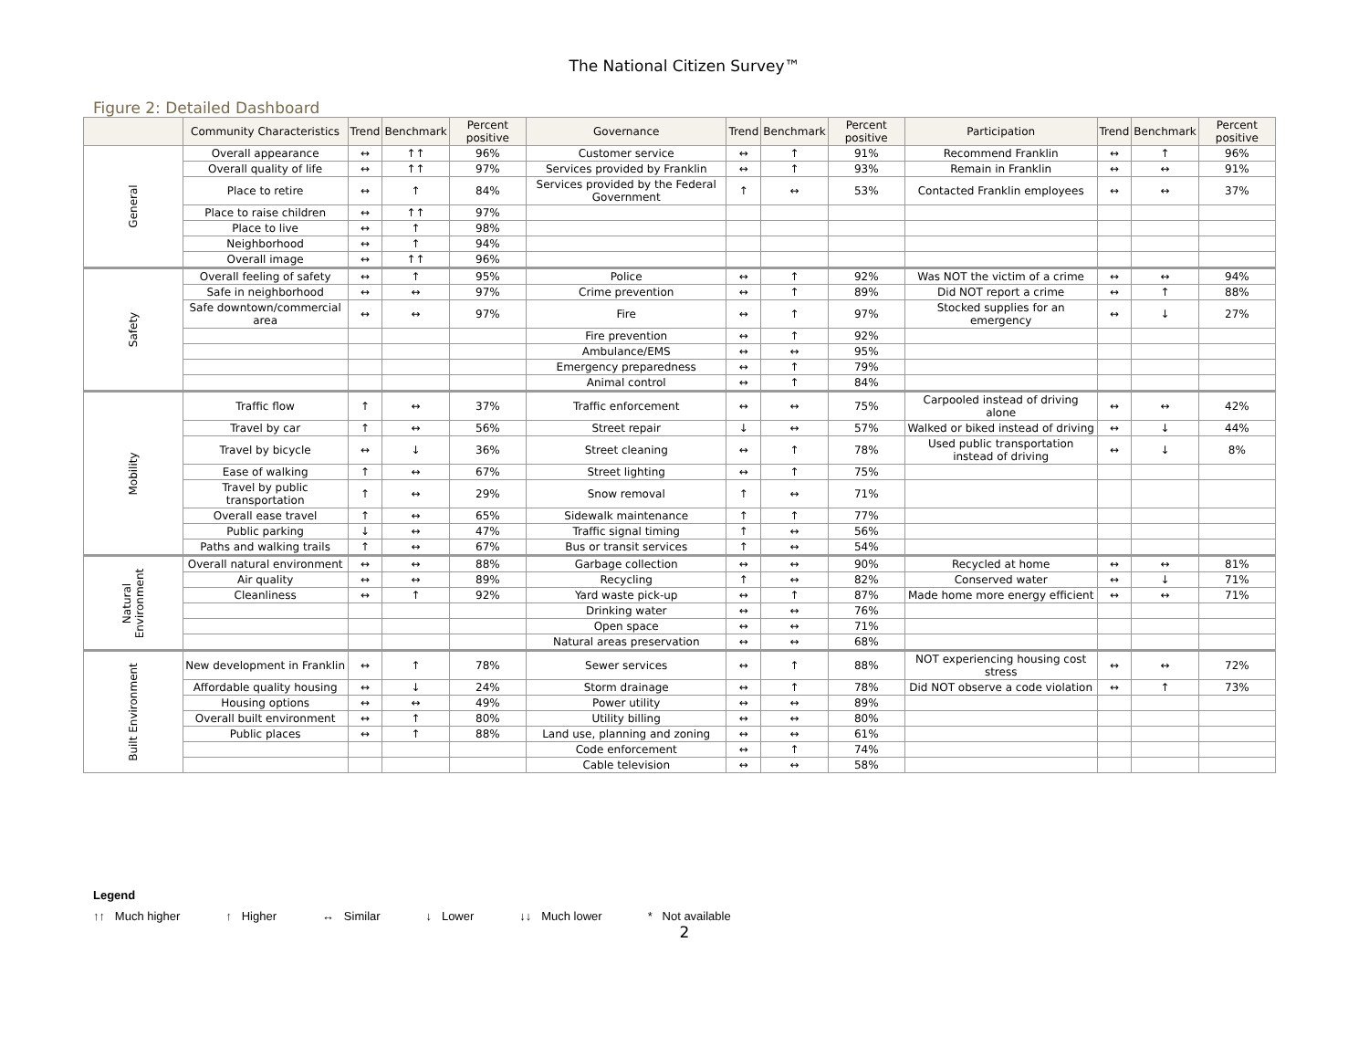The National Citizen Survey™
Figure 2: Detailed Dashboard
| | Community Characteristics | Trend | Benchmark | Percent positive | Governance | Trend | Benchmark | Percent positive | Participation | Trend | Benchmark | Percent positive |
| --- | --- | --- | --- | --- | --- | --- | --- | --- | --- | --- | --- | --- |
| General | Overall appearance | ↔ | ↑↑ | 96% | Customer service | ↔ | ↑ | 91% | Recommend Franklin | ↔ | ↑ | 96% |
| | Overall quality of life | ↔ | ↑↑ | 97% | Services provided by Franklin | ↔ | ↑ | 93% | Remain in Franklin | ↔ | ↔ | 91% |
| | Place to retire | ↔ | ↑ | 84% | Services provided by the Federal Government | ↑ | ↔ | 53% | Contacted Franklin employees | ↔ | ↔ | 37% |
| | Place to raise children | ↔ | ↑↑ | 97% | | | | | | | | |
| | Place to live | ↔ | ↑ | 98% | | | | | | | | |
| | Neighborhood | ↔ | ↑ | 94% | | | | | | | | |
| | Overall image | ↔ | ↑↑ | 96% | | | | | | | | |
| Safety | Overall feeling of safety | ↔ | ↑ | 95% | Police | ↔ | ↑ | 92% | Was NOT the victim of a crime | ↔ | ↔ | 94% |
| | Safe in neighborhood | ↔ | ↔ | 97% | Crime prevention | ↔ | ↑ | 89% | Did NOT report a crime | ↔ | ↑ | 88% |
| | Safe downtown/commercial area | ↔ | ↔ | 97% | Fire | ↔ | ↑ | 97% | Stocked supplies for an emergency | ↔ | ↓ | 27% |
| | | | | | Fire prevention | ↔ | ↑ | 92% | | | | |
| | | | | | Ambulance/EMS | ↔ | ↔ | 95% | | | | |
| | | | | | Emergency preparedness | ↔ | ↑ | 79% | | | | |
| | | | | | Animal control | ↔ | ↑ | 84% | | | | |
| Mobility | Traffic flow | ↑ | ↔ | 37% | Traffic enforcement | ↔ | ↔ | 75% | Carpooled instead of driving alone | ↔ | ↔ | 42% |
| | Travel by car | ↑ | ↔ | 56% | Street repair | ↓ | ↔ | 57% | Walked or biked instead of driving | ↔ | ↓ | 44% |
| | Travel by bicycle | ↔ | ↓ | 36% | Street cleaning | ↔ | ↑ | 78% | Used public transportation instead of driving | ↔ | ↓ | 8% |
| | Ease of walking | ↑ | ↔ | 67% | Street lighting | ↔ | ↑ | 75% | | | | |
| | Travel by public transportation | ↑ | ↔ | 29% | Snow removal | ↑ | ↔ | 71% | | | | |
| | Overall ease travel | ↑ | ↔ | 65% | Sidewalk maintenance | ↑ | ↑ | 77% | | | | |
| | Public parking | ↓ | ↔ | 47% | Traffic signal timing | ↑ | ↔ | 56% | | | | |
| | Paths and walking trails | ↑ | ↔ | 67% | Bus or transit services | ↑ | ↔ | 54% | | | | |
| Natural Environment | Overall natural environment | ↔ | ↔ | 88% | Garbage collection | ↔ | ↔ | 90% | Recycled at home | ↔ | ↔ | 81% |
| | Air quality | ↔ | ↔ | 89% | Recycling | ↑ | ↔ | 82% | Conserved water | ↔ | ↓ | 71% |
| | Cleanliness | ↔ | ↑ | 92% | Yard waste pick-up | ↔ | ↑ | 87% | Made home more energy efficient | ↔ | ↔ | 71% |
| | | | | | Drinking water | ↔ | ↔ | 76% | | | | |
| | | | | | Open space | ↔ | ↔ | 71% | | | | |
| | | | | | Natural areas preservation | ↔ | ↔ | 68% | | | | |
| Built Environment | New development in Franklin | ↔ | ↑ | 78% | Sewer services | ↔ | ↑ | 88% | NOT experiencing housing cost stress | ↔ | ↔ | 72% |
| | Affordable quality housing | ↔ | ↓ | 24% | Storm drainage | ↔ | ↑ | 78% | Did NOT observe a code violation | ↔ | ↑ | 73% |
| | Housing options | ↔ | ↔ | 49% | Power utility | ↔ | ↔ | 89% | | | | |
| | Overall built environment | ↔ | ↑ | 80% | Utility billing | ↔ | ↔ | 80% | | | | |
| | Public places | ↔ | ↑ | 88% | Land use, planning and zoning | ↔ | ↔ | 61% | | | | |
| | | | | | Code enforcement | ↔ | ↑ | 74% | | | | |
| | | | | | Cable television | ↔ | ↔ | 58% | | | | |
Legend
↑↑ Much higher ↑ Higher ↔ Similar ↓ Lower ↓↓ Much lower * Not available
2